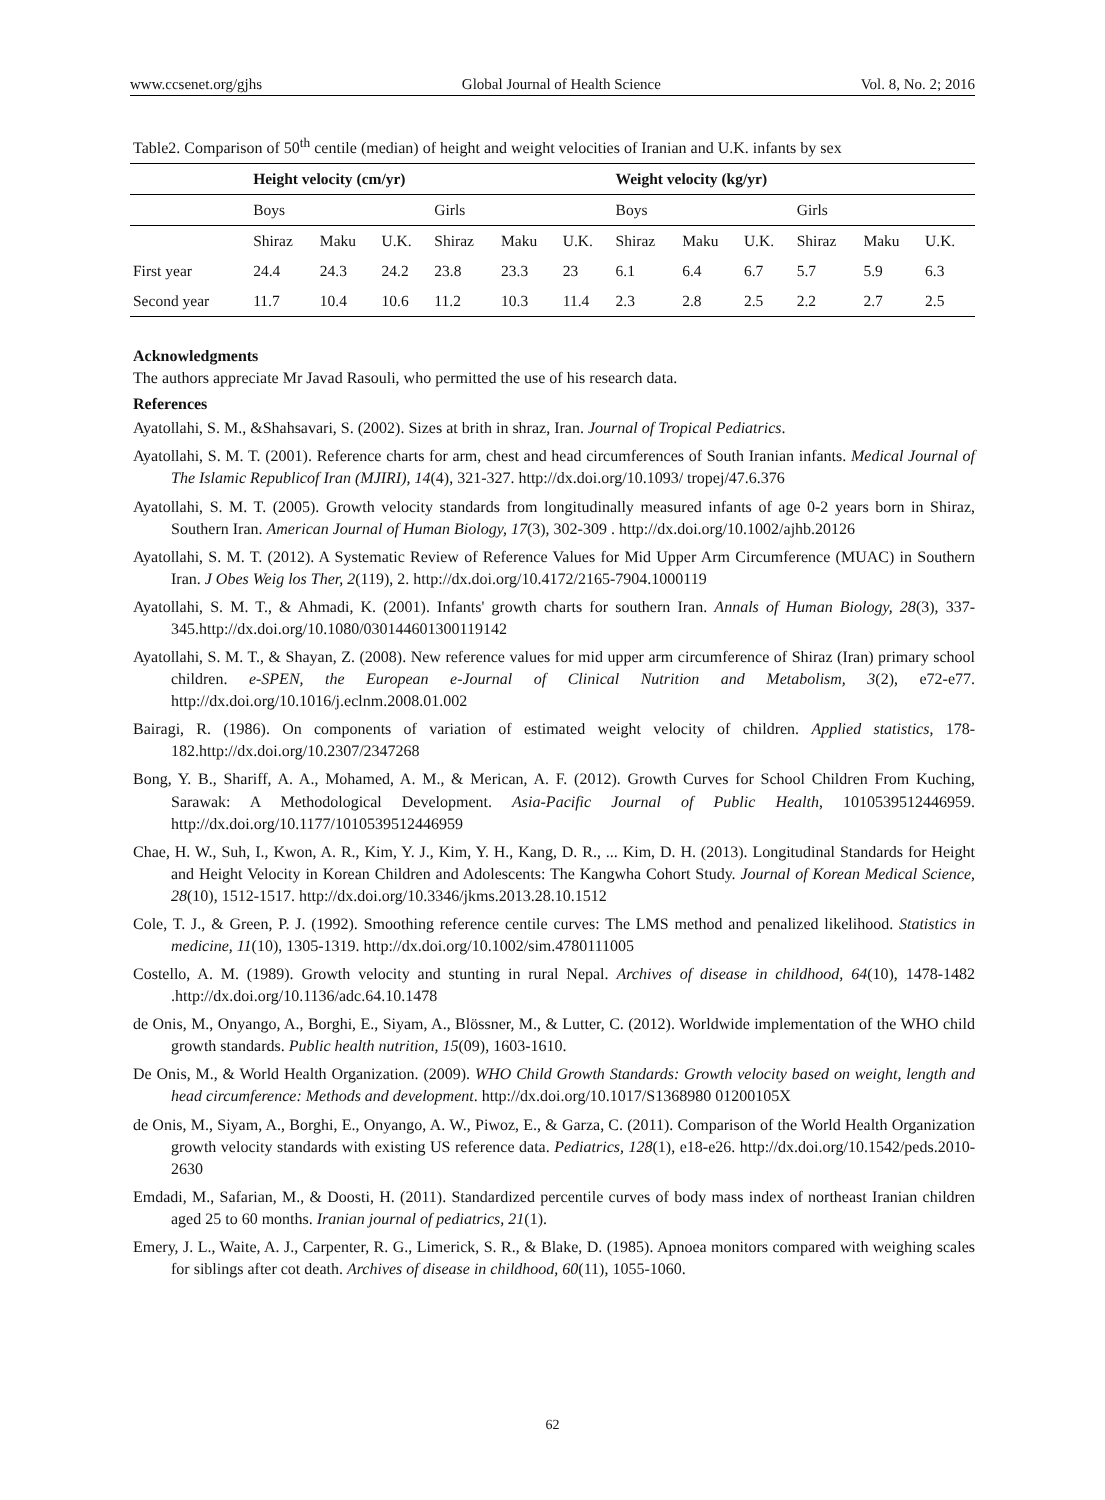www.ccsenet.org/gjhs Global Journal of Health Science Vol. 8, No. 2; 2016
Table2. Comparison of 50<sup>th</sup> centile (median) of height and weight velocities of Iranian and U.K. infants by sex
| | Height velocity (cm/yr) | | | | | | Weight velocity (kg/yr) | | | | | |
| --- | --- | --- | --- | --- | --- | --- | --- | --- | --- | --- | --- | --- |
| | Boys | | | Girls | | | Boys | | | Girls | | |
| | Shiraz | Maku | U.K. | Shiraz | Maku | U.K. | Shiraz | Maku | U.K. | Shiraz | Maku | U.K. |
| First year | 24.4 | 24.3 | 24.2 | 23.8 | 23.3 | 23 | 6.1 | 6.4 | 6.7 | 5.7 | 5.9 | 6.3 |
| Second year | 11.7 | 10.4 | 10.6 | 11.2 | 10.3 | 11.4 | 2.3 | 2.8 | 2.5 | 2.2 | 2.7 | 2.5 |
Acknowledgments
The authors appreciate Mr Javad Rasouli, who permitted the use of his research data.
References
Ayatollahi, S. M., &Shahsavari, S. (2002). Sizes at brith in shraz, Iran. Journal of Tropical Pediatrics.
Ayatollahi, S. M. T. (2001). Reference charts for arm, chest and head circumferences of South Iranian infants. Medical Journal of The Islamic Republicof Iran (MJIRI), 14(4), 321-327. http://dx.doi.org/10.1093/ tropej/47.6.376
Ayatollahi, S. M. T. (2005). Growth velocity standards from longitudinally measured infants of age 0-2 years born in Shiraz, Southern Iran. American Journal of Human Biology, 17(3), 302-309 . http://dx.doi.org/10.1002/ajhb.20126
Ayatollahi, S. M. T. (2012). A Systematic Review of Reference Values for Mid Upper Arm Circumference (MUAC) in Southern Iran. J Obes Weig los Ther, 2(119), 2. http://dx.doi.org/10.4172/2165-7904.1000119
Ayatollahi, S. M. T., & Ahmadi, K. (2001). Infants' growth charts for southern Iran. Annals of Human Biology, 28(3), 337-345.http://dx.doi.org/10.1080/030144601300119142
Ayatollahi, S. M. T., & Shayan, Z. (2008). New reference values for mid upper arm circumference of Shiraz (Iran) primary school children. e-SPEN, the European e-Journal of Clinical Nutrition and Metabolism, 3(2), e72-e77. http://dx.doi.org/10.1016/j.eclnm.2008.01.002
Bairagi, R. (1986). On components of variation of estimated weight velocity of children. Applied statistics, 178-182.http://dx.doi.org/10.2307/2347268
Bong, Y. B., Shariff, A. A., Mohamed, A. M., & Merican, A. F. (2012). Growth Curves for School Children From Kuching, Sarawak: A Methodological Development. Asia-Pacific Journal of Public Health, 1010539512446959. http://dx.doi.org/10.1177/1010539512446959
Chae, H. W., Suh, I., Kwon, A. R., Kim, Y. J., Kim, Y. H., Kang, D. R., ... Kim, D. H. (2013). Longitudinal Standards for Height and Height Velocity in Korean Children and Adolescents: The Kangwha Cohort Study. Journal of Korean Medical Science, 28(10), 1512-1517. http://dx.doi.org/10.3346/jkms.2013.28.10.1512
Cole, T. J., & Green, P. J. (1992). Smoothing reference centile curves: The LMS method and penalized likelihood. Statistics in medicine, 11(10), 1305-1319. http://dx.doi.org/10.1002/sim.4780111005
Costello, A. M. (1989). Growth velocity and stunting in rural Nepal. Archives of disease in childhood, 64(10), 1478-1482 .http://dx.doi.org/10.1136/adc.64.10.1478
de Onis, M., Onyango, A., Borghi, E., Siyam, A., Blössner, M., & Lutter, C. (2012). Worldwide implementation of the WHO child growth standards. Public health nutrition, 15(09), 1603-1610.
De Onis, M., & World Health Organization. (2009). WHO Child Growth Standards: Growth velocity based on weight, length and head circumference: Methods and development. http://dx.doi.org/10.1017/S1368980 01200105X
de Onis, M., Siyam, A., Borghi, E., Onyango, A. W., Piwoz, E., & Garza, C. (2011). Comparison of the World Health Organization growth velocity standards with existing US reference data. Pediatrics, 128(1), e18-e26. http://dx.doi.org/10.1542/peds.2010-2630
Emdadi, M., Safarian, M., & Doosti, H. (2011). Standardized percentile curves of body mass index of northeast Iranian children aged 25 to 60 months. Iranian journal of pediatrics, 21(1).
Emery, J. L., Waite, A. J., Carpenter, R. G., Limerick, S. R., & Blake, D. (1985). Apnoea monitors compared with weighing scales for siblings after cot death. Archives of disease in childhood, 60(11), 1055-1060.
62